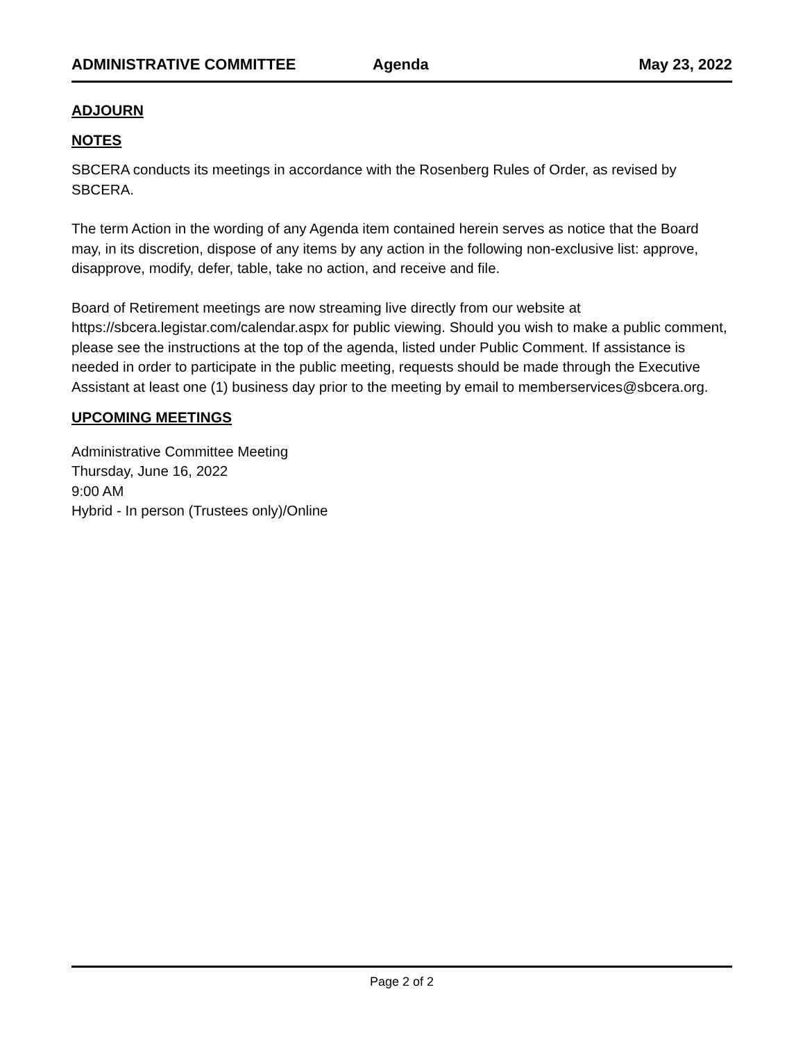ADMINISTRATIVE COMMITTEE Agenda May 23, 2022
ADJOURN
NOTES
SBCERA conducts its meetings in accordance with the Rosenberg Rules of Order, as revised by SBCERA.
The term Action in the wording of any Agenda item contained herein serves as notice that the Board may, in its discretion, dispose of any items by any action in the following non-exclusive list: approve, disapprove, modify, defer, table, take no action, and receive and file.
Board of Retirement meetings are now streaming live directly from our website at https://sbcera.legistar.com/calendar.aspx for public viewing. Should you wish to make a public comment, please see the instructions at the top of the agenda, listed under Public Comment. If assistance is needed in order to participate in the public meeting, requests should be made through the Executive Assistant at least one (1) business day prior to the meeting by email to memberservices@sbcera.org.
UPCOMING MEETINGS
Administrative Committee Meeting
Thursday, June 16, 2022
9:00 AM
Hybrid - In person (Trustees only)/Online
Page 2 of 2